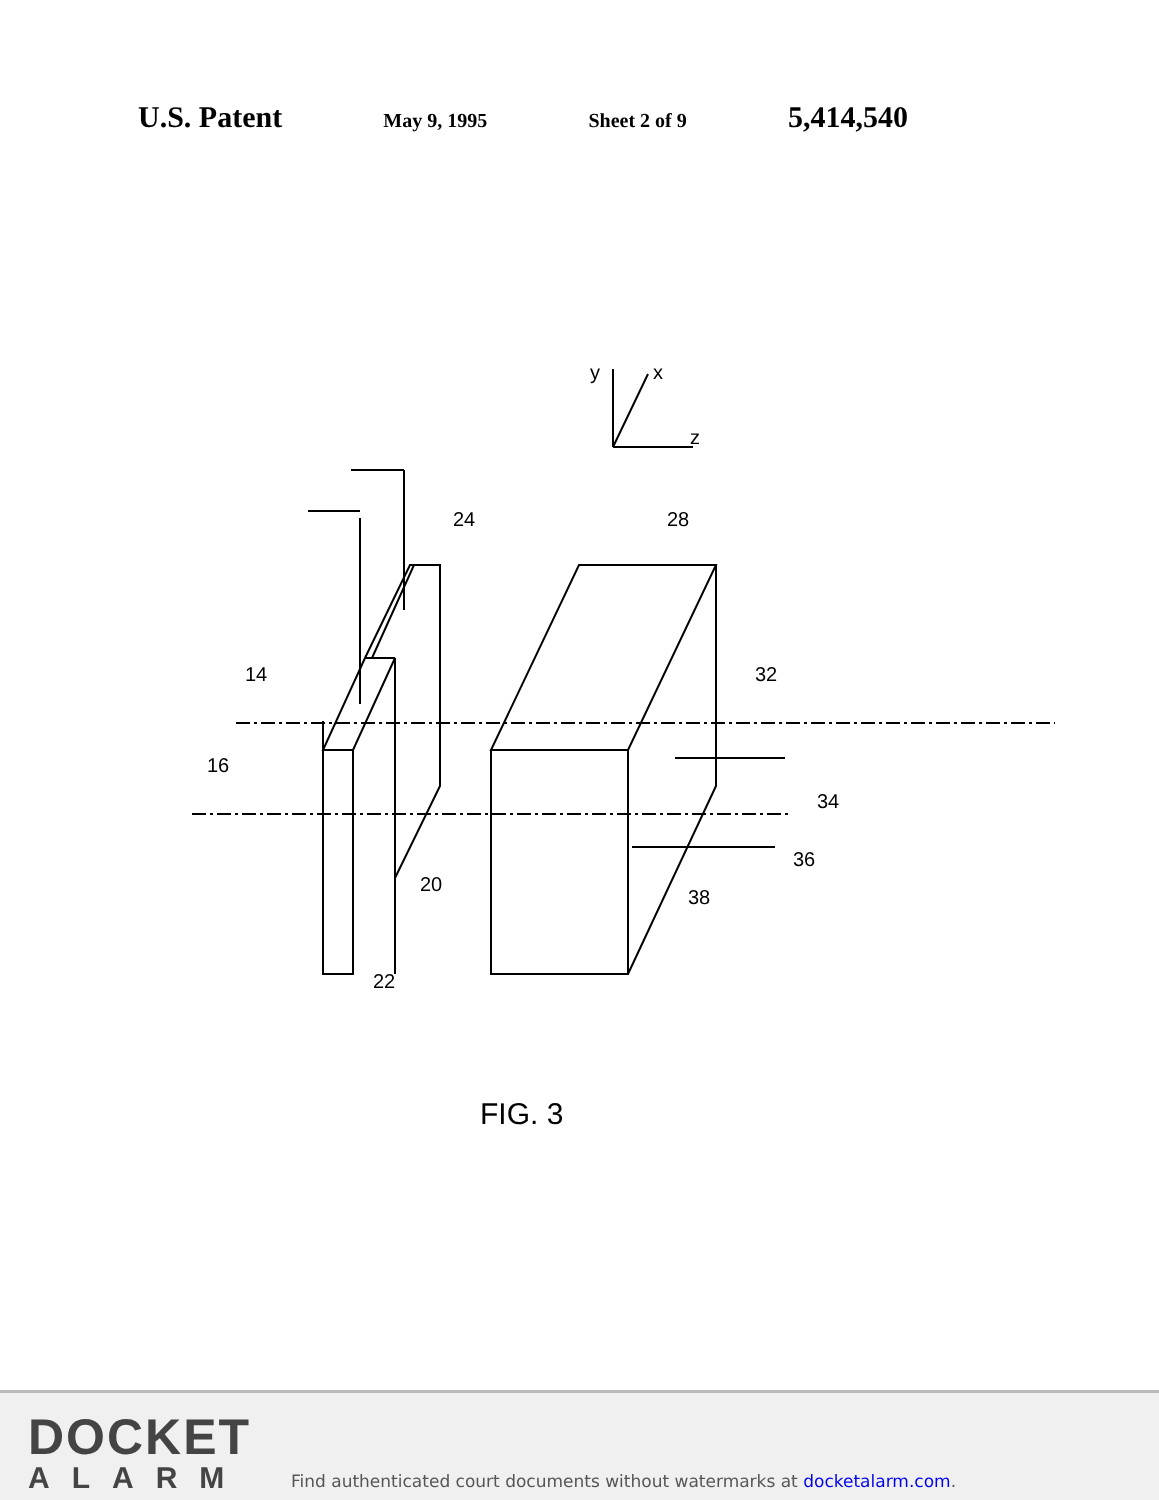U.S. Patent May 9, 1995 Sheet 2 of 9 5,414,540
y
x
z
24
28
14
32
16
34
20
36
38
22
FIG. 3
DOCKET
ALARM
Find authenticated court documents without watermarks at docketalarm.com.